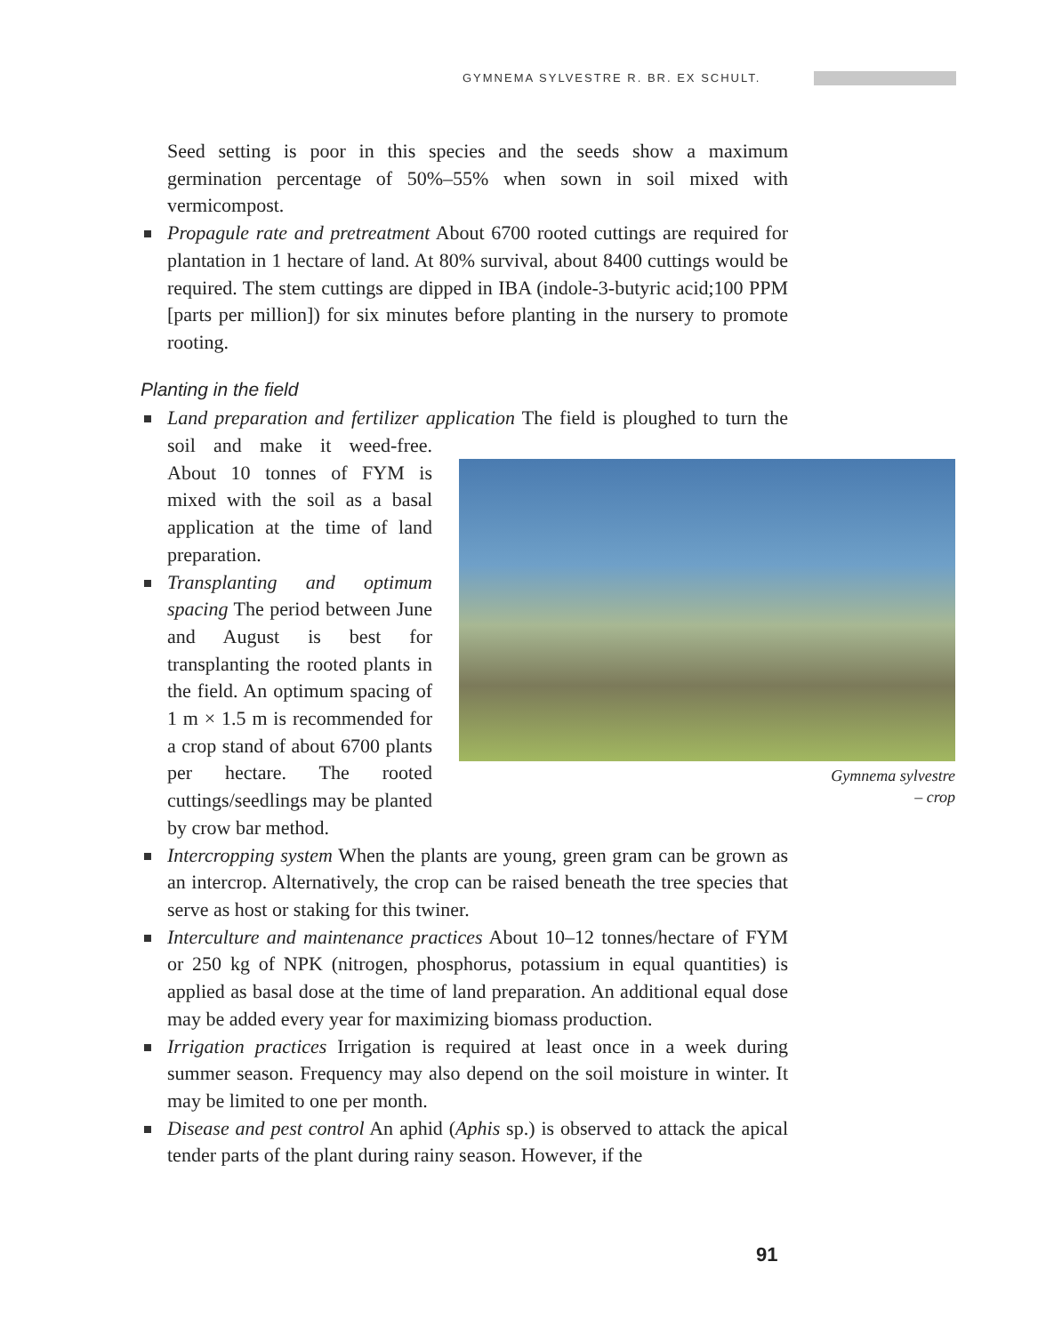GYMNEMA SYLVESTRE R. BR. EX SCHULT.
Seed setting is poor in this species and the seeds show a maximum germination percentage of 50%–55% when sown in soil mixed with vermicompost.
Propagule rate and pretreatment About 6700 rooted cuttings are required for plantation in 1 hectare of land. At 80% survival, about 8400 cuttings would be required. The stem cuttings are dipped in IBA (indole-3-butyric acid;100 PPM [parts per million]) for six minutes before planting in the nursery to promote rooting.
Planting in the field
Land preparation and fertilizer application The field is ploughed to turn the soil and make it Gymnema sylvestre
– crop weed-free. About 10 tonnes of FYM is mixed with the soil as a basal application at the time of land preparation.
Transplanting and optimum spacing The period between June and August is best for transplanting the rooted plants in the field. An optimum spacing of 1 m × 1.5 m is recommended for a crop stand of about 6700 plants per hectare. The rooted cuttings/seedlings may be planted by crow bar method.
Intercropping system When the plants are young, green gram can be grown as an intercrop. Alternatively, the crop can be raised beneath the tree species that serve as host or staking for this twiner.
Interculture and maintenance practices About 10–12 tonnes/hectare of FYM or 250 kg of NPK (nitrogen, phosphorus, potassium in equal quantities) is applied as basal dose at the time of land preparation. An additional equal dose may be added every year for maximizing biomass production.
Irrigation practices Irrigation is required at least once in a week during summer season. Frequency may also depend on the soil moisture in winter. It may be limited to one per month.
Disease and pest control An aphid (Aphis sp.) is observed to attack the apical tender parts of the plant during rainy season. However, if the
91